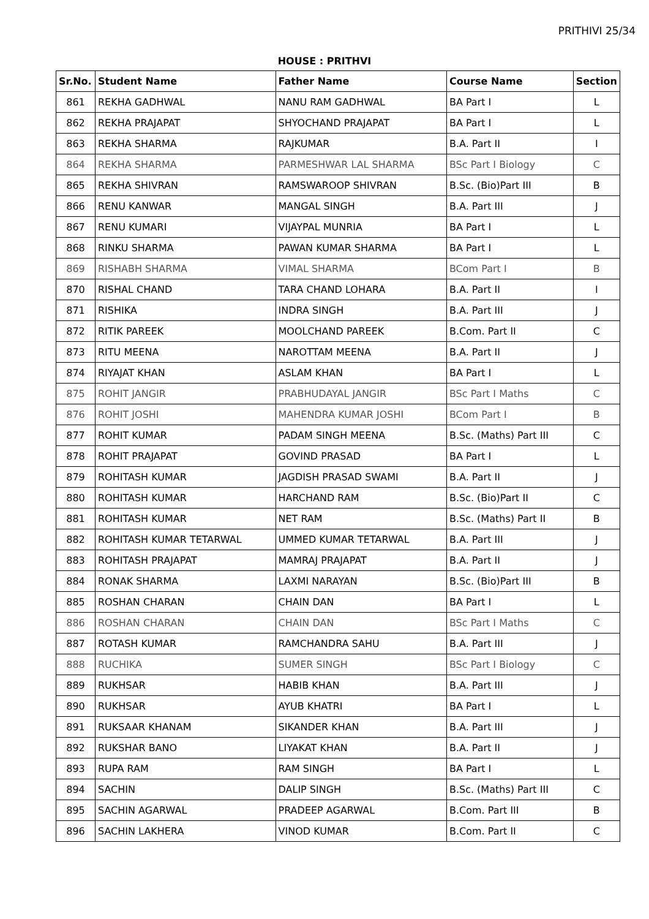PRITHIVI 25/34
HOUSE : PRITHVI
| Sr.No. | Student Name | Father Name | Course Name | Section |
| --- | --- | --- | --- | --- |
| 861 | REKHA GADHWAL | NANU RAM GADHWAL | BA Part I | L |
| 862 | REKHA PRAJAPAT | SHYOCHAND PRAJAPAT | BA Part I | L |
| 863 | REKHA SHARMA | RAJKUMAR | B.A. Part II | I |
| 864 | REKHA SHARMA | PARMESHWAR LAL SHARMA | BSc Part I Biology | C |
| 865 | REKHA SHIVRAN | RAMSWAROOP SHIVRAN | B.Sc. (Bio)Part III | B |
| 866 | RENU KANWAR | MANGAL SINGH | B.A. Part III | J |
| 867 | RENU KUMARI | VIJAYPAL MUNRIA | BA Part I | L |
| 868 | RINKU SHARMA | PAWAN KUMAR SHARMA | BA Part I | L |
| 869 | RISHABH SHARMA | VIMAL SHARMA | BCom Part I | B |
| 870 | RISHAL CHAND | TARA CHAND LOHARA | B.A. Part II | I |
| 871 | RISHIKA | INDRA SINGH | B.A. Part III | J |
| 872 | RITIK PAREEK | MOOLCHAND PAREEK | B.Com. Part II | C |
| 873 | RITU MEENA | NAROTTAM MEENA | B.A. Part II | J |
| 874 | RIYAJAT KHAN | ASLAM KHAN | BA Part I | L |
| 875 | ROHIT JANGIR | PRABHUDAYAL JANGIR | BSc Part I Maths | C |
| 876 | ROHIT JOSHI | MAHENDRA KUMAR JOSHI | BCom Part I | B |
| 877 | ROHIT KUMAR | PADAM SINGH MEENA | B.Sc. (Maths) Part III | C |
| 878 | ROHIT PRAJAPAT | GOVIND PRASAD | BA Part I | L |
| 879 | ROHITASH KUMAR | JAGDISH PRASAD SWAMI | B.A. Part II | J |
| 880 | ROHITASH KUMAR | HARCHAND RAM | B.Sc. (Bio)Part II | C |
| 881 | ROHITASH KUMAR | NET RAM | B.Sc. (Maths) Part II | B |
| 882 | ROHITASH KUMAR TETARWAL | UMMED KUMAR TETARWAL | B.A. Part III | J |
| 883 | ROHITASH PRAJAPAT | MAMRAJ PRAJAPAT | B.A. Part II | J |
| 884 | RONAK SHARMA | LAXMI NARAYAN | B.Sc. (Bio)Part III | B |
| 885 | ROSHAN CHARAN | CHAIN DAN | BA Part I | L |
| 886 | ROSHAN CHARAN | CHAIN DAN | BSc Part I Maths | C |
| 887 | ROTASH KUMAR | RAMCHANDRA SAHU | B.A. Part III | J |
| 888 | RUCHIKA | SUMER SINGH | BSc Part I Biology | C |
| 889 | RUKHSAR | HABIB KHAN | B.A. Part III | J |
| 890 | RUKHSAR | AYUB KHATRI | BA Part I | L |
| 891 | RUKSAAR KHANAM | SIKANDER KHAN | B.A. Part III | J |
| 892 | RUKSHAR BANO | LIYAKAT KHAN | B.A. Part II | J |
| 893 | RUPA RAM | RAM SINGH | BA Part I | L |
| 894 | SACHIN | DALIP SINGH | B.Sc. (Maths) Part III | C |
| 895 | SACHIN AGARWAL | PRADEEP AGARWAL | B.Com. Part III | B |
| 896 | SACHIN LAKHERA | VINOD KUMAR | B.Com. Part II | C |